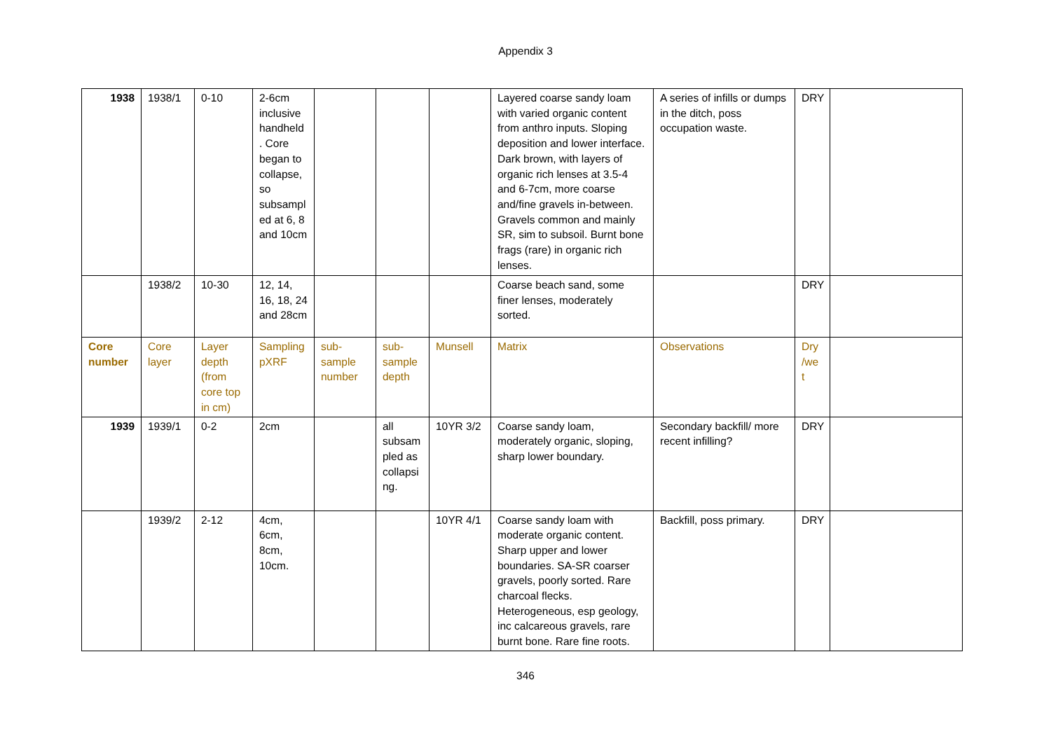Appendix 3
| 1938 | 1938/1 | 0-10 | 2-6cm inclusive handheld . Core began to collapse, so subsampl ed at 6, 8 and 10cm | | | | Layered coarse sandy loam with varied organic content from anthro inputs. Sloping deposition and lower interface. Dark brown, with layers of organic rich lenses at 3.5-4 and 6-7cm, more coarse and/fine gravels in-between. Gravels common and mainly SR, sim to subsoil. Burnt bone frags (rare) in organic rich lenses. | A series of infills or dumps in the ditch, poss occupation waste. | DRY | |
| | 1938/2 | 10-30 | 12, 14, 16, 18, 24 and 28cm | | | | Coarse beach sand, some finer lenses, moderately sorted. | | DRY | |
| Core number | Core layer | Layer depth (from core top in cm) | Sampling pXRF | sub-sample number | sub-sample depth | Munsell | Matrix | Observations | Dry /we t | |
| 1939 | 1939/1 | 0-2 | 2cm | | all subsam pled as collapsi ng. | 10YR 3/2 | Coarse sandy loam, moderately organic, sloping, sharp lower boundary. | Secondary backfill/ more recent infilling? | DRY | |
| | 1939/2 | 2-12 | 4cm, 6cm, 8cm, 10cm. | | | 10YR 4/1 | Coarse sandy loam with moderate organic content. Sharp upper and lower boundaries. SA-SR coarser gravels, poorly sorted. Rare charcoal flecks. Heterogeneous, esp geology, inc calcareous gravels, rare burnt bone. Rare fine roots. | Backfill, poss primary. | DRY | |
346